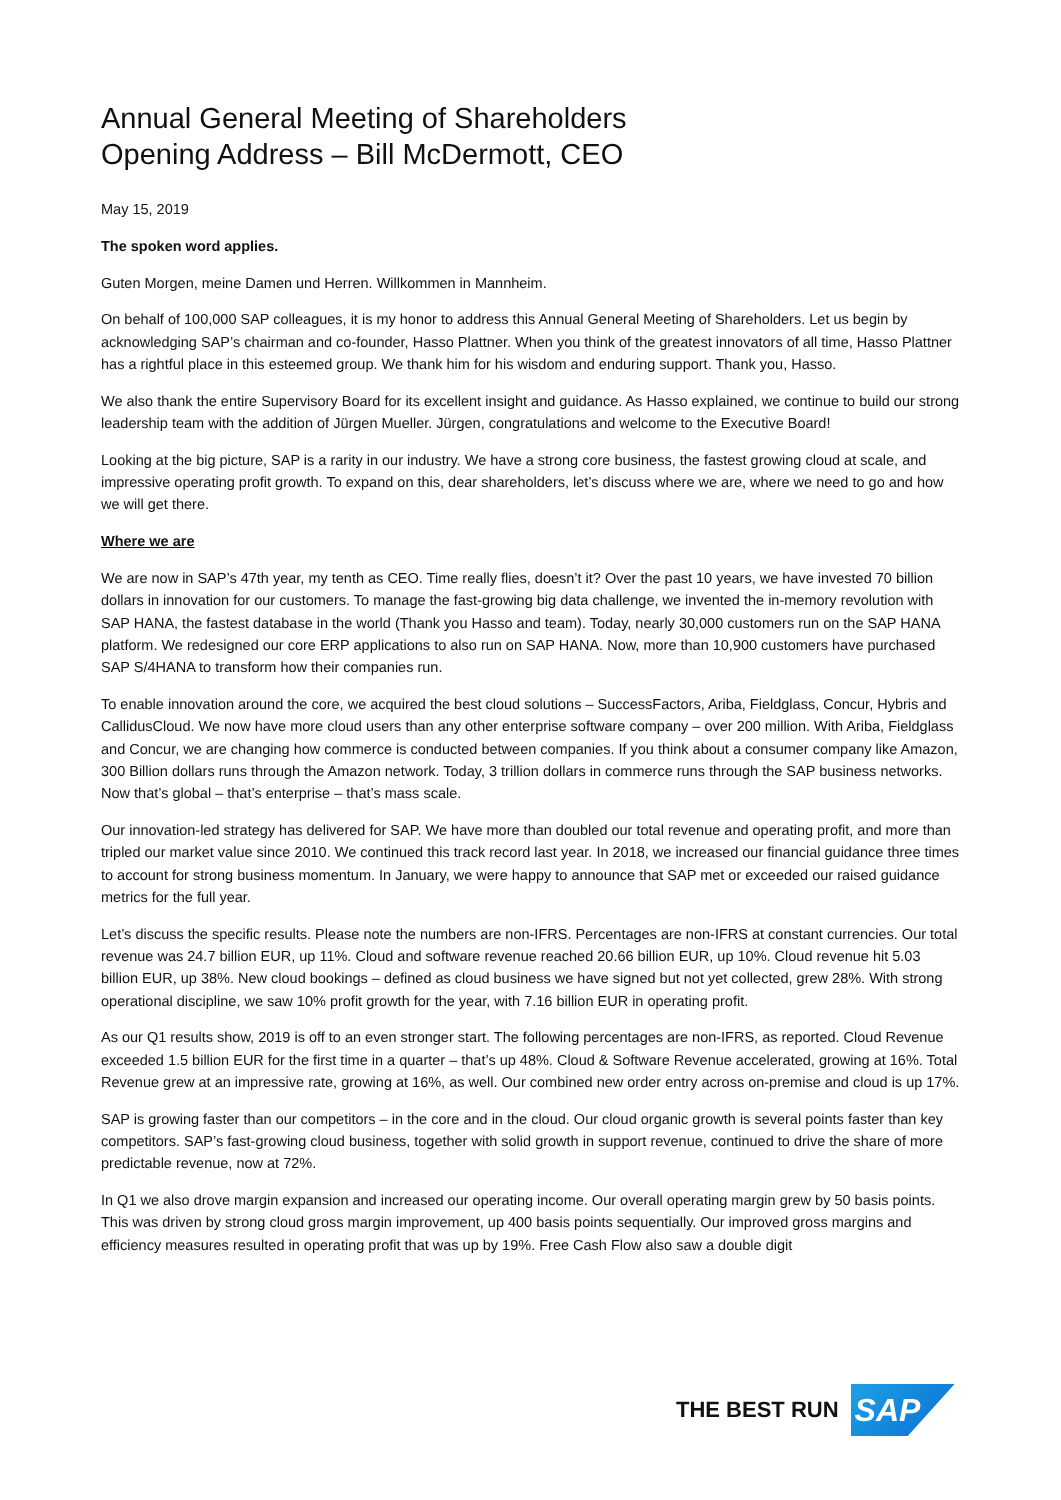Annual General Meeting of Shareholders
Opening Address – Bill McDermott, CEO
May 15, 2019
The spoken word applies.
Guten Morgen, meine Damen und Herren. Willkommen in Mannheim.
On behalf of 100,000 SAP colleagues, it is my honor to address this Annual General Meeting of Shareholders. Let us begin by acknowledging SAP’s chairman and co-founder, Hasso Plattner. When you think of the greatest innovators of all time, Hasso Plattner has a rightful place in this esteemed group. We thank him for his wisdom and enduring support. Thank you, Hasso.
We also thank the entire Supervisory Board for its excellent insight and guidance. As Hasso explained, we continue to build our strong leadership team with the addition of Jürgen Mueller. Jürgen, congratulations and welcome to the Executive Board!
Looking at the big picture, SAP is a rarity in our industry. We have a strong core business, the fastest growing cloud at scale, and impressive operating profit growth. To expand on this, dear shareholders, let’s discuss where we are, where we need to go and how we will get there.
Where we are
We are now in SAP’s 47th year, my tenth as CEO. Time really flies, doesn’t it? Over the past 10 years, we have invested 70 billion dollars in innovation for our customers. To manage the fast-growing big data challenge, we invented the in-memory revolution with SAP HANA, the fastest database in the world (Thank you Hasso and team). Today, nearly 30,000 customers run on the SAP HANA platform. We redesigned our core ERP applications to also run on SAP HANA. Now, more than 10,900 customers have purchased SAP S/4HANA to transform how their companies run.
To enable innovation around the core, we acquired the best cloud solutions – SuccessFactors, Ariba, Fieldglass, Concur, Hybris and CallidusCloud. We now have more cloud users than any other enterprise software company – over 200 million. With Ariba, Fieldglass and Concur, we are changing how commerce is conducted between companies. If you think about a consumer company like Amazon, 300 Billion dollars runs through the Amazon network. Today, 3 trillion dollars in commerce runs through the SAP business networks. Now that’s global – that’s enterprise – that’s mass scale.
Our innovation-led strategy has delivered for SAP. We have more than doubled our total revenue and operating profit, and more than tripled our market value since 2010. We continued this track record last year. In 2018, we increased our financial guidance three times to account for strong business momentum. In January, we were happy to announce that SAP met or exceeded our raised guidance metrics for the full year.
Let’s discuss the specific results. Please note the numbers are non-IFRS. Percentages are non-IFRS at constant currencies. Our total revenue was 24.7 billion EUR, up 11%. Cloud and software revenue reached 20.66 billion EUR, up 10%. Cloud revenue hit 5.03 billion EUR, up 38%. New cloud bookings – defined as cloud business we have signed but not yet collected, grew 28%. With strong operational discipline, we saw 10% profit growth for the year, with 7.16 billion EUR in operating profit.
As our Q1 results show, 2019 is off to an even stronger start. The following percentages are non-IFRS, as reported. Cloud Revenue exceeded 1.5 billion EUR for the first time in a quarter – that’s up 48%. Cloud & Software Revenue accelerated, growing at 16%. Total Revenue grew at an impressive rate, growing at 16%, as well. Our combined new order entry across on-premise and cloud is up 17%.
SAP is growing faster than our competitors – in the core and in the cloud. Our cloud organic growth is several points faster than key competitors. SAP’s fast-growing cloud business, together with solid growth in support revenue, continued to drive the share of more predictable revenue, now at 72%.
In Q1 we also drove margin expansion and increased our operating income. Our overall operating margin grew by 50 basis points. This was driven by strong cloud gross margin improvement, up 400 basis points sequentially. Our improved gross margins and efficiency measures resulted in operating profit that was up by 19%. Free Cash Flow also saw a double digit
THE BEST RUN
SAP